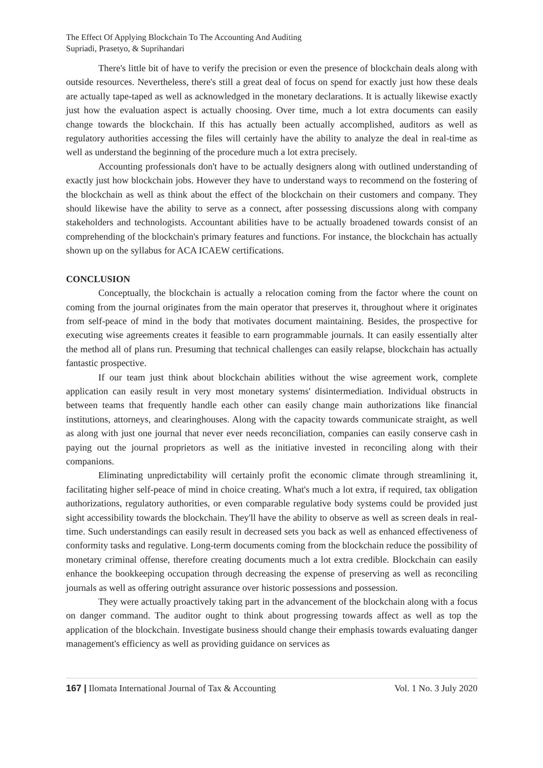The Effect Of Applying Blockchain To The Accounting And Auditing
Supriadi, Prasetyo, & Suprihandari
There's little bit of have to verify the precision or even the presence of blockchain deals along with outside resources. Nevertheless, there's still a great deal of focus on spend for exactly just how these deals are actually tape-taped as well as acknowledged in the monetary declarations. It is actually likewise exactly just how the evaluation aspect is actually choosing. Over time, much a lot extra documents can easily change towards the blockchain. If this has actually been actually accomplished, auditors as well as regulatory authorities accessing the files will certainly have the ability to analyze the deal in real-time as well as understand the beginning of the procedure much a lot extra precisely.
Accounting professionals don't have to be actually designers along with outlined understanding of exactly just how blockchain jobs. However they have to understand ways to recommend on the fostering of the blockchain as well as think about the effect of the blockchain on their customers and company. They should likewise have the ability to serve as a connect, after possessing discussions along with company stakeholders and technologists. Accountant abilities have to be actually broadened towards consist of an comprehending of the blockchain's primary features and functions. For instance, the blockchain has actually shown up on the syllabus for ACA ICAEW certifications.
CONCLUSION
Conceptually, the blockchain is actually a relocation coming from the factor where the count on coming from the journal originates from the main operator that preserves it, throughout where it originates from self-peace of mind in the body that motivates document maintaining. Besides, the prospective for executing wise agreements creates it feasible to earn programmable journals. It can easily essentially alter the method all of plans run. Presuming that technical challenges can easily relapse, blockchain has actually fantastic prospective.
If our team just think about blockchain abilities without the wise agreement work, complete application can easily result in very most monetary systems' disintermediation. Individual obstructs in between teams that frequently handle each other can easily change main authorizations like financial institutions, attorneys, and clearinghouses. Along with the capacity towards communicate straight, as well as along with just one journal that never ever needs reconciliation, companies can easily conserve cash in paying out the journal proprietors as well as the initiative invested in reconciling along with their companions.
Eliminating unpredictability will certainly profit the economic climate through streamlining it, facilitating higher self-peace of mind in choice creating. What's much a lot extra, if required, tax obligation authorizations, regulatory authorities, or even comparable regulative body systems could be provided just sight accessibility towards the blockchain. They'll have the ability to observe as well as screen deals in real-time. Such understandings can easily result in decreased sets you back as well as enhanced effectiveness of conformity tasks and regulative. Long-term documents coming from the blockchain reduce the possibility of monetary criminal offense, therefore creating documents much a lot extra credible. Blockchain can easily enhance the bookkeeping occupation through decreasing the expense of preserving as well as reconciling journals as well as offering outright assurance over historic possessions and possession.
They were actually proactively taking part in the advancement of the blockchain along with a focus on danger command. The auditor ought to think about progressing towards affect as well as top the application of the blockchain. Investigate business should change their emphasis towards evaluating danger management's efficiency as well as providing guidance on services as
167 | Ilomata International Journal of Tax & Accounting Vol. 1 No. 3 July 2020